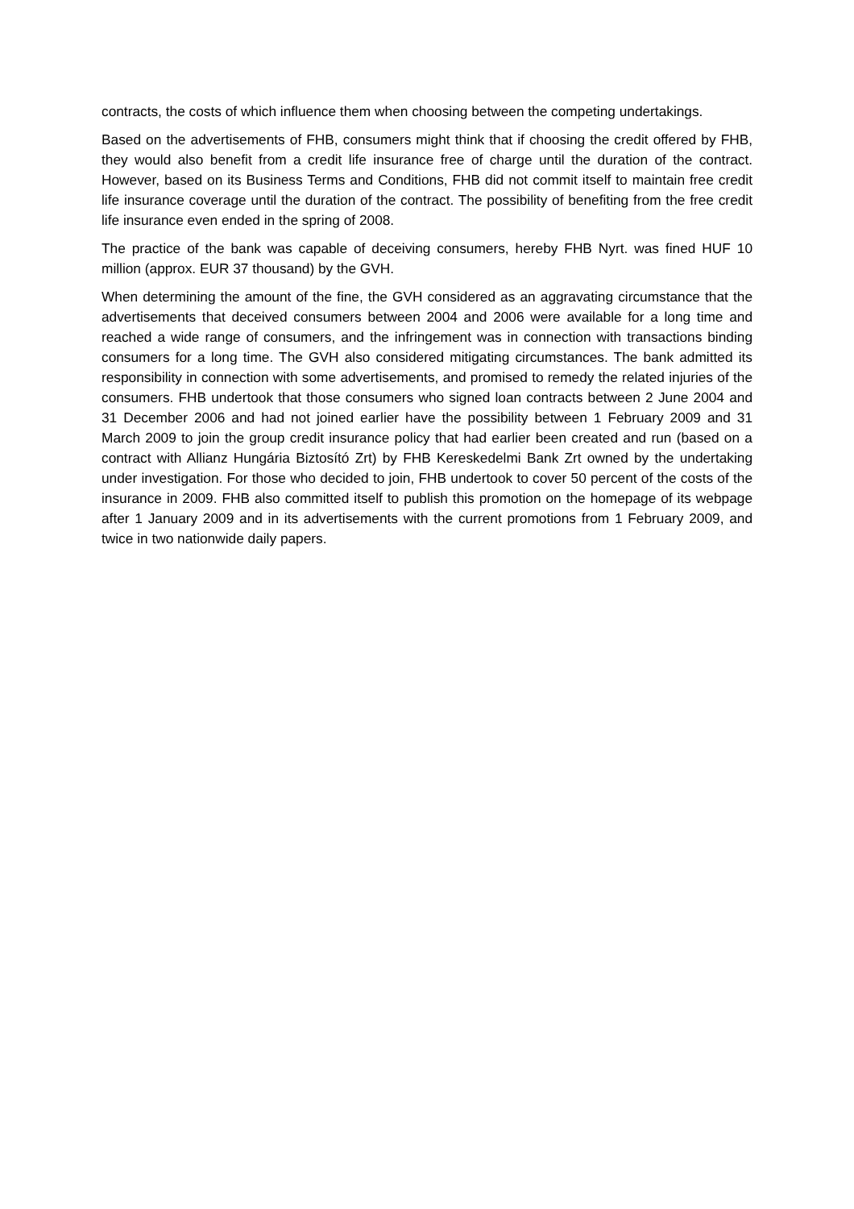contracts, the costs of which influence them when choosing between the competing undertakings.
Based on the advertisements of FHB, consumers might think that if choosing the credit offered by FHB, they would also benefit from a credit life insurance free of charge until the duration of the contract. However, based on its Business Terms and Conditions, FHB did not commit itself to maintain free credit life insurance coverage until the duration of the contract. The possibility of benefiting from the free credit life insurance even ended in the spring of 2008.
The practice of the bank was capable of deceiving consumers, hereby FHB Nyrt. was fined HUF 10 million (approx. EUR 37 thousand) by the GVH.
When determining the amount of the fine, the GVH considered as an aggravating circumstance that the advertisements that deceived consumers between 2004 and 2006 were available for a long time and reached a wide range of consumers, and the infringement was in connection with transactions binding consumers for a long time. The GVH also considered mitigating circumstances. The bank admitted its responsibility in connection with some advertisements, and promised to remedy the related injuries of the consumers. FHB undertook that those consumers who signed loan contracts between 2 June 2004 and 31 December 2006 and had not joined earlier have the possibility between 1 February 2009 and 31 March 2009 to join the group credit insurance policy that had earlier been created and run (based on a contract with Allianz Hungária Biztosító Zrt) by FHB Kereskedelmi Bank Zrt owned by the undertaking under investigation. For those who decided to join, FHB undertook to cover 50 percent of the costs of the insurance in 2009. FHB also committed itself to publish this promotion on the homepage of its webpage after 1 January 2009 and in its advertisements with the current promotions from 1 February 2009, and twice in two nationwide daily papers.